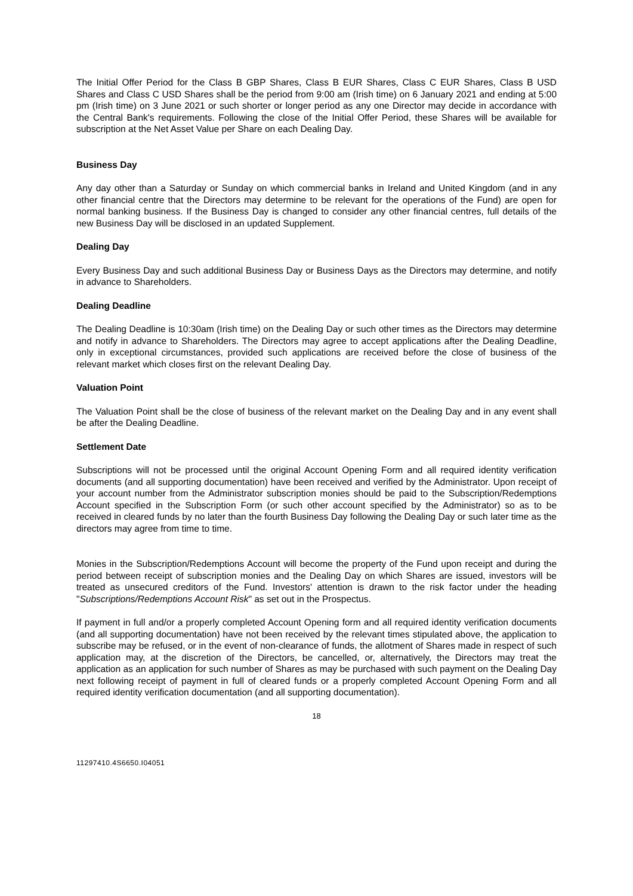The Initial Offer Period for the Class B GBP Shares, Class B EUR Shares, Class C EUR Shares, Class B USD Shares and Class C USD Shares shall be the period from 9:00 am (Irish time) on 6 January 2021 and ending at 5:00 pm (Irish time) on 3 June 2021 or such shorter or longer period as any one Director may decide in accordance with the Central Bank's requirements. Following the close of the Initial Offer Period, these Shares will be available for subscription at the Net Asset Value per Share on each Dealing Day.
Business Day
Any day other than a Saturday or Sunday on which commercial banks in Ireland and United Kingdom (and in any other financial centre that the Directors may determine to be relevant for the operations of the Fund) are open for normal banking business. If the Business Day is changed to consider any other financial centres, full details of the new Business Day will be disclosed in an updated Supplement.
Dealing Day
Every Business Day and such additional Business Day or Business Days as the Directors may determine, and notify in advance to Shareholders.
Dealing Deadline
The Dealing Deadline is 10:30am (Irish time) on the Dealing Day or such other times as the Directors may determine and notify in advance to Shareholders. The Directors may agree to accept applications after the Dealing Deadline, only in exceptional circumstances, provided such applications are received before the close of business of the relevant market which closes first on the relevant Dealing Day.
Valuation Point
The Valuation Point shall be the close of business of the relevant market on the Dealing Day and in any event shall be after the Dealing Deadline.
Settlement Date
Subscriptions will not be processed until the original Account Opening Form and all required identity verification documents (and all supporting documentation) have been received and verified by the Administrator. Upon receipt of your account number from the Administrator subscription monies should be paid to the Subscription/Redemptions Account specified in the Subscription Form (or such other account specified by the Administrator) so as to be received in cleared funds by no later than the fourth Business Day following the Dealing Day or such later time as the directors may agree from time to time.
Monies in the Subscription/Redemptions Account will become the property of the Fund upon receipt and during the period between receipt of subscription monies and the Dealing Day on which Shares are issued, investors will be treated as unsecured creditors of the Fund. Investors' attention is drawn to the risk factor under the heading "Subscriptions/Redemptions Account Risk" as set out in the Prospectus.
If payment in full and/or a properly completed Account Opening form and all required identity verification documents (and all supporting documentation) have not been received by the relevant times stipulated above, the application to subscribe may be refused, or in the event of non-clearance of funds, the allotment of Shares made in respect of such application may, at the discretion of the Directors, be cancelled, or, alternatively, the Directors may treat the application as an application for such number of Shares as may be purchased with such payment on the Dealing Day next following receipt of payment in full of cleared funds or a properly completed Account Opening Form and all required identity verification documentation (and all supporting documentation).
18
11297410.4S6650.I04051